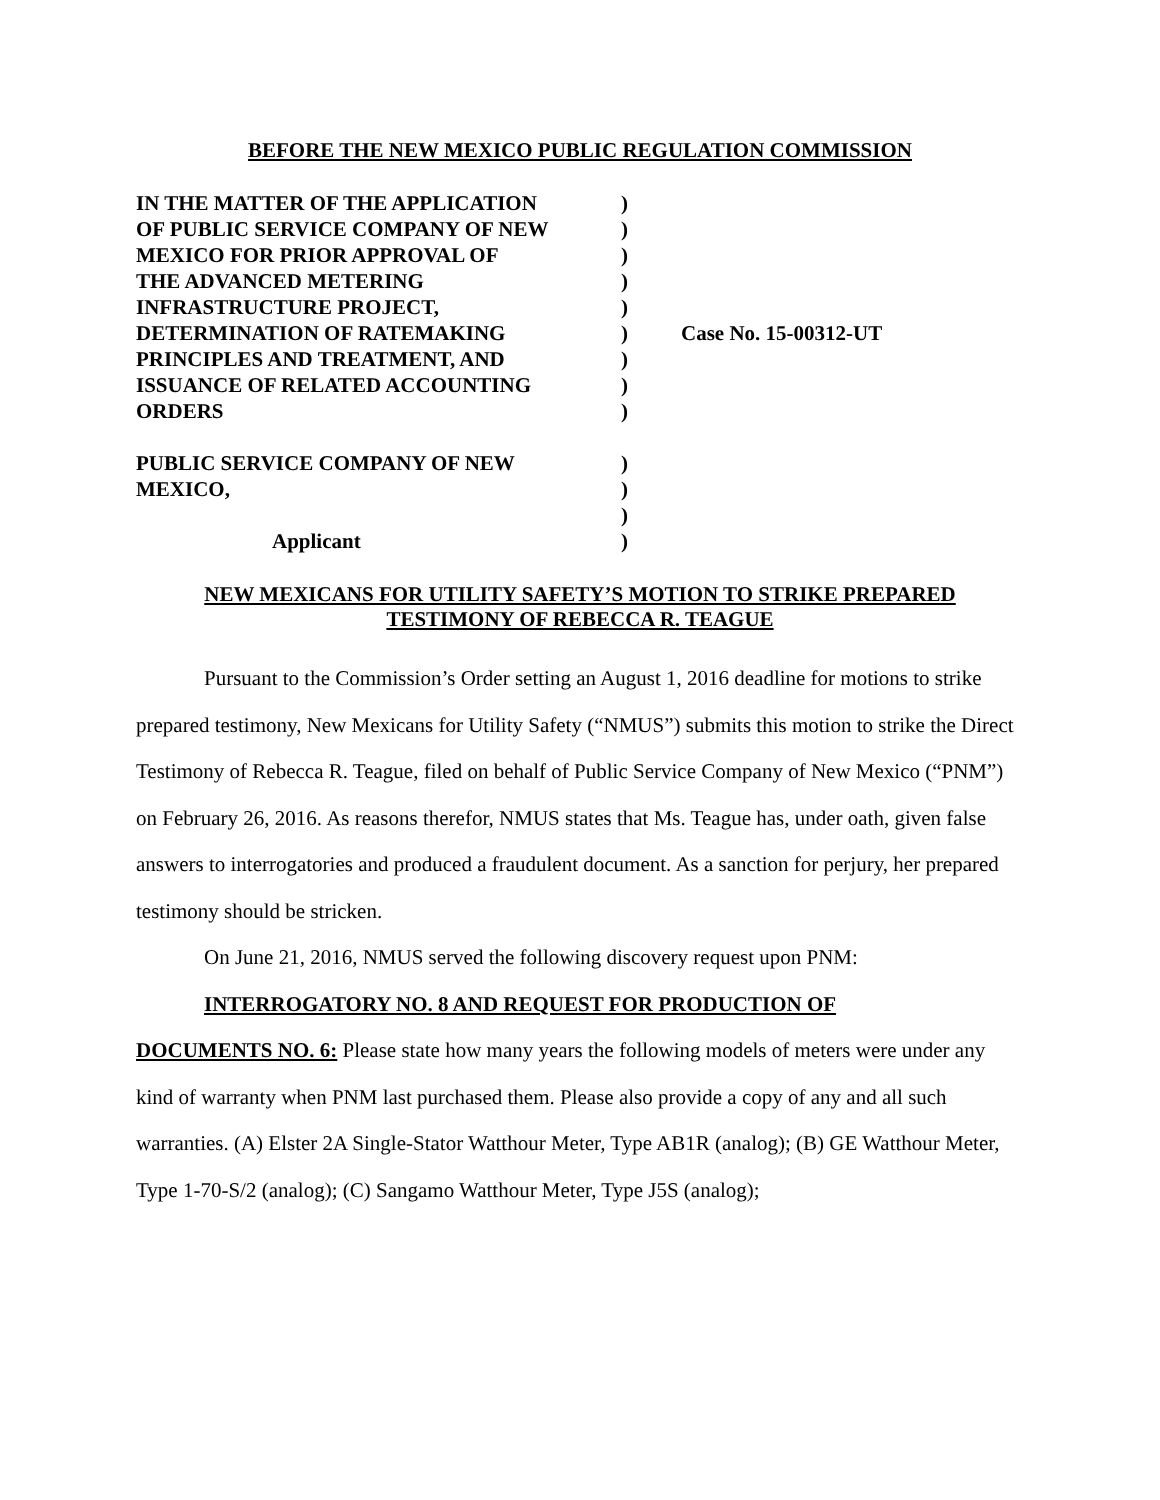BEFORE THE NEW MEXICO PUBLIC REGULATION COMMISSION
| IN THE MATTER OF THE APPLICATION | ) | |
| OF PUBLIC SERVICE COMPANY OF NEW | ) | |
| MEXICO FOR PRIOR APPROVAL OF | ) | |
| THE ADVANCED METERING | ) | |
| INFRASTRUCTURE PROJECT, | ) | |
| DETERMINATION OF RATEMAKING | ) | Case No. 15-00312-UT |
| PRINCIPLES AND TREATMENT, AND | ) | |
| ISSUANCE OF RELATED ACCOUNTING | ) | |
| ORDERS | ) | |
| PUBLIC SERVICE COMPANY OF NEW | ) | |
| MEXICO, | ) | |
| | ) | |
| Applicant | ) | |
NEW MEXICANS FOR UTILITY SAFETY’S MOTION TO STRIKE PREPARED
TESTIMONY OF REBECCA R. TEAGUE
Pursuant to the Commission’s Order setting an August 1, 2016 deadline for motions to strike prepared testimony, New Mexicans for Utility Safety (“NMUS”) submits this motion to strike the Direct Testimony of Rebecca R. Teague, filed on behalf of Public Service Company of New Mexico (“PNM”) on February 26, 2016. As reasons therefor, NMUS states that Ms. Teague has, under oath, given false answers to interrogatories and produced a fraudulent document. As a sanction for perjury, her prepared testimony should be stricken.
On June 21, 2016, NMUS served the following discovery request upon PNM:
INTERROGATORY NO. 8 AND REQUEST FOR PRODUCTION OF
DOCUMENTS NO. 6: Please state how many years the following models of meters were under any kind of warranty when PNM last purchased them. Please also provide a copy of any and all such warranties. (A) Elster 2A Single-Stator Watthour Meter, Type AB1R (analog); (B) GE Watthour Meter, Type 1-70-S/2 (analog); (C) Sangamo Watthour Meter, Type J5S (analog);